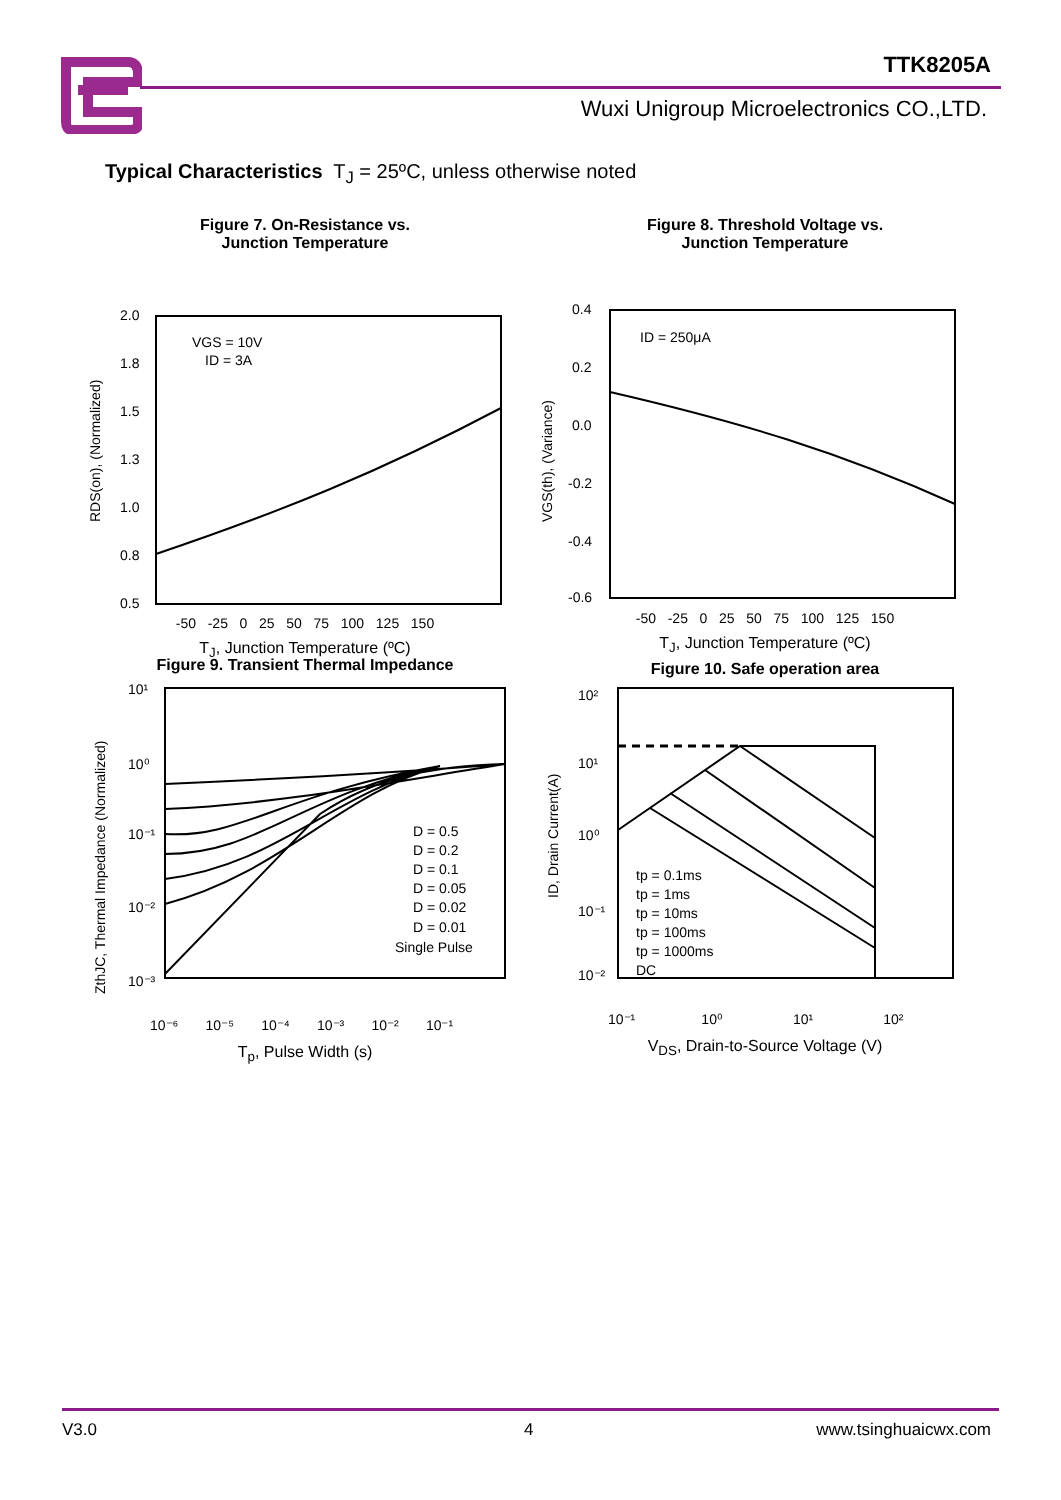TTK8205A
Wuxi Unigroup Microelectronics CO.,LTD.
Typical Characteristics T<sub>J</sub> = 25ºC, unless otherwise noted
Figure 7. On-Resistance vs.
Junction Temperature
2.0
1.8
1.5
1.3
1.0
0.8
0.5
VGS = 10V
ID = 3A
RDS(on), (Normalized)
-50 -25 0 25 50 75 100 125 150
T<sub>J</sub>, Junction Temperature (ºC)
Figure 8. Threshold Voltage vs.
Junction Temperature
0.4
0.2
0.0
-0.2
-0.4
-0.6
ID = 250μA
VGS(th), (Variance)
-50 -25 0 25 50 75 100 125 150
T<sub>J</sub>, Junction Temperature (ºC)
Figure 9. Transient Thermal Impedance
10¹
10⁰
10⁻¹
10⁻²
10⁻³
D = 0.5
D = 0.2
D = 0.1
D = 0.05
D = 0.02
D = 0.01
Single Pulse
ZthJC, Thermal Impedance (Normalized)
10⁻⁶ 10⁻⁵ 10⁻⁴ 10⁻³ 10⁻² 10⁻¹
T<sub>p</sub>, Pulse Width (s)
Figure 10. Safe operation area
10²
10¹
10⁰
10⁻¹
10⁻²
tp = 0.1ms
tp = 1ms
tp = 10ms
tp = 100ms
tp = 1000ms
DC
ID, Drain Current(A)
10⁻¹ 10⁰ 10¹ 10²
V<sub>DS</sub>, Drain-to-Source Voltage (V)
V3.0 4 www.tsinghuaicwx.com